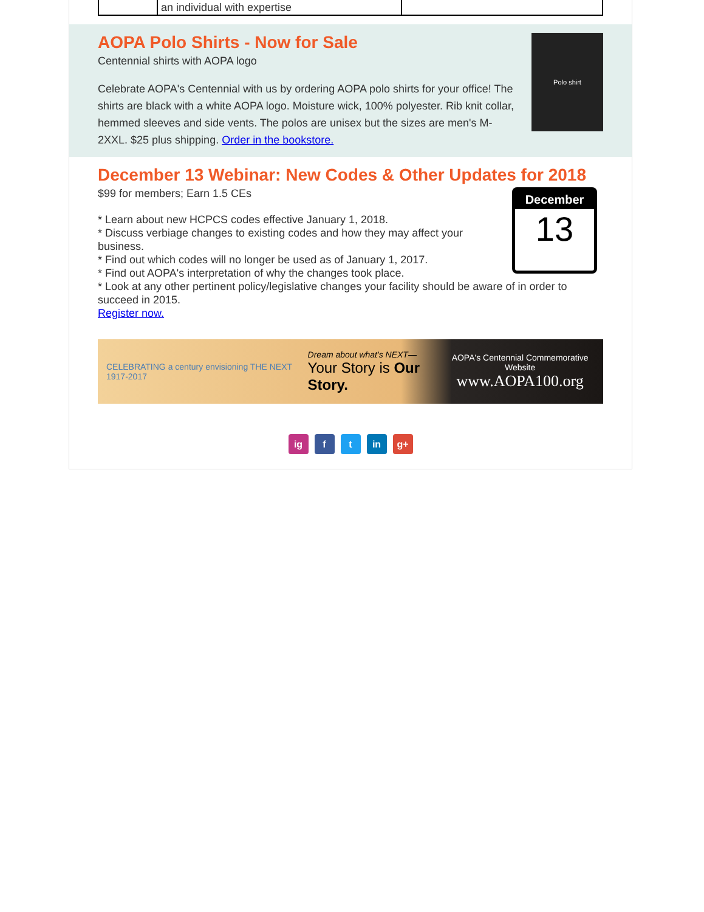| | an individual with expertise | |
Polo shirt
AOPA Polo Shirts - Now for Sale
Centennial shirts with AOPA logo
Celebrate AOPA's Centennial with us by ordering AOPA polo shirts for your office! The shirts are black with a white AOPA logo. Moisture wick, 100% polyester. Rib knit collar, hemmed sleeves and side vents. The polos are unisex but the sizes are men's M-2XXL. $25 plus shipping. Order in the bookstore.
December 13 Webinar: New Codes & Other Updates for 2018
December
13
$99 for members; Earn 1.5 CEs
* Learn about new HCPCS codes effective January 1, 2018.
* Discuss verbiage changes to existing codes and how they may affect your business.
* Find out which codes will no longer be used as of January 1, 2017.
* Find out AOPA's interpretation of why the changes took place.
* Look at any other pertinent policy/legislative changes your facility should be aware of in order to succeed in 2015.
Register now.
CELEBRATING a century envisioning THE NEXT 1917-2017 Dream about what's NEXT—
Your Story is Our Story. AOPA's Centennial Commemorative Website
www.AOPA100.org
ig f t in g+